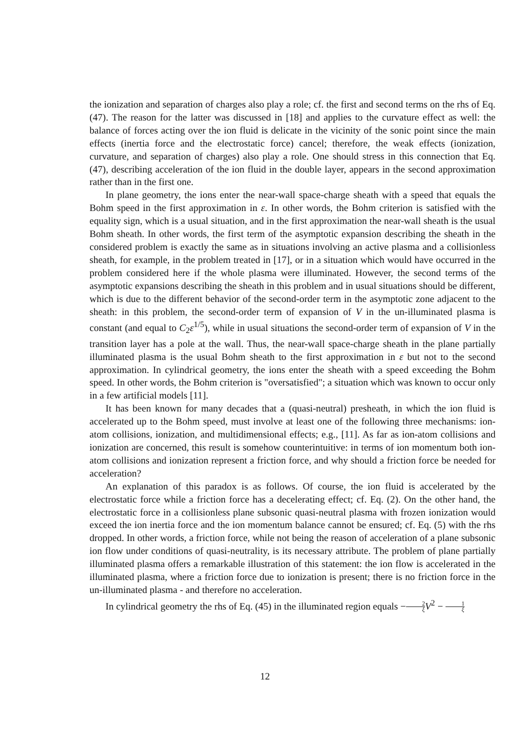the ionization and separation of charges also play a role; cf. the first and second terms on the rhs of Eq. (47). The reason for the latter was discussed in [18] and applies to the curvature effect as well: the balance of forces acting over the ion fluid is delicate in the vicinity of the sonic point since the main effects (inertia force and the electrostatic force) cancel; therefore, the weak effects (ionization, curvature, and separation of charges) also play a role. One should stress in this connection that Eq. (47), describing acceleration of the ion fluid in the double layer, appears in the second approximation rather than in the first one.
In plane geometry, the ions enter the near-wall space-charge sheath with a speed that equals the Bohm speed in the first approximation in ε. In other words, the Bohm criterion is satisfied with the equality sign, which is a usual situation, and in the first approximation the near-wall sheath is the usual Bohm sheath. In other words, the first term of the asymptotic expansion describing the sheath in the considered problem is exactly the same as in situations involving an active plasma and a collisionless sheath, for example, in the problem treated in [17], or in a situation which would have occurred in the problem considered here if the whole plasma were illuminated. However, the second terms of the asymptotic expansions describing the sheath in this problem and in usual situations should be different, which is due to the different behavior of the second-order term in the asymptotic zone adjacent to the sheath: in this problem, the second-order term of expansion of V in the un-illuminated plasma is constant (and equal to C<sub>2</sub>ε<sup>1/5</sup>), while in usual situations the second-order term of expansion of V in the transition layer has a pole at the wall. Thus, the near-wall space-charge sheath in the plane partially illuminated plasma is the usual Bohm sheath to the first approximation in ε but not to the second approximation. In cylindrical geometry, the ions enter the sheath with a speed exceeding the Bohm speed. In other words, the Bohm criterion is "oversatisfied"; a situation which was known to occur only in a few artificial models [11].
It has been known for many decades that a (quasi-neutral) presheath, in which the ion fluid is accelerated up to the Bohm speed, must involve at least one of the following three mechanisms: ion-atom collisions, ionization, and multidimensional effects; e.g., [11]. As far as ion-atom collisions and ionization are concerned, this result is somehow counterintuitive: in terms of ion momentum both ion-atom collisions and ionization represent a friction force, and why should a friction force be needed for acceleration?
An explanation of this paradox is as follows. Of course, the ion fluid is accelerated by the electrostatic force while a friction force has a decelerating effect; cf. Eq. (2). On the other hand, the electrostatic force in a collisionless plane subsonic quasi-neutral plasma with frozen ionization would exceed the ion inertia force and the ion momentum balance cannot be ensured; cf. Eq. (5) with the rhs dropped. In other words, a friction force, while not being the reason of acceleration of a plane subsonic ion flow under conditions of quasi-neutrality, is its necessary attribute. The problem of plane partially illuminated plasma offers a remarkable illustration of this statement: the ion flow is accelerated in the illuminated plasma, where a friction force due to ionization is present; there is no friction force in the un-illuminated plasma - and therefore no acceleration.
In cylindrical geometry the rhs of Eq. (45) in the illuminated region equals −2 ξ V<sup>2</sup> − 1 ξ
12